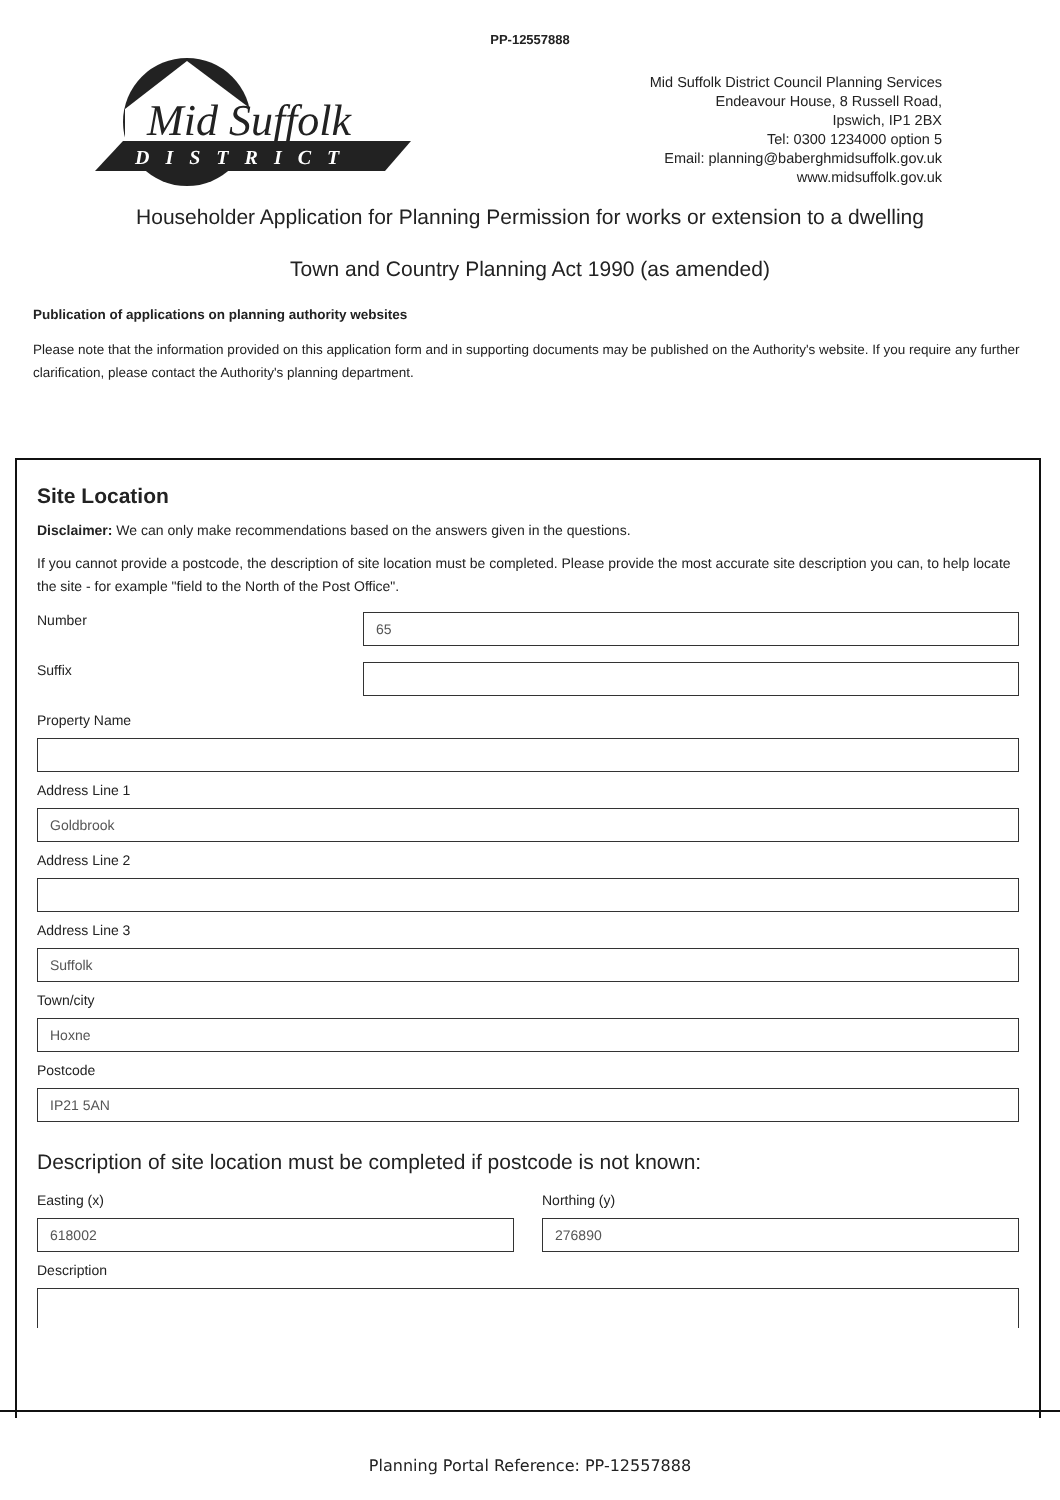PP-12557888
Mid Suffolk
DISTRICT
Mid Suffolk District Council Planning Services
Endeavour House, 8 Russell Road,
Ipswich, IP1 2BX
Tel: 0300 1234000 option 5
Email: planning@baberghmidsuffolk.gov.uk
www.midsuffolk.gov.uk
Householder Application for Planning Permission for works or extension to a dwelling
Town and Country Planning Act 1990 (as amended)
Publication of applications on planning authority websites
Please note that the information provided on this application form and in supporting documents may be published on the Authority's website. If you require any further clarification, please contact the Authority's planning department.
Site Location
Disclaimer: We can only make recommendations based on the answers given in the questions.
If you cannot provide a postcode, the description of site location must be completed. Please provide the most accurate site description you can, to help locate the site - for example "field to the North of the Post Office".
Number
65
Suffix
Property Name
Address Line 1
Goldbrook
Address Line 2
Address Line 3
Suffolk
Town/city
Hoxne
Postcode
IP21 5AN
Description of site location must be completed if postcode is not known:
Easting (x)
618002
Northing (y)
276890
Description
Planning Portal Reference: PP-12557888